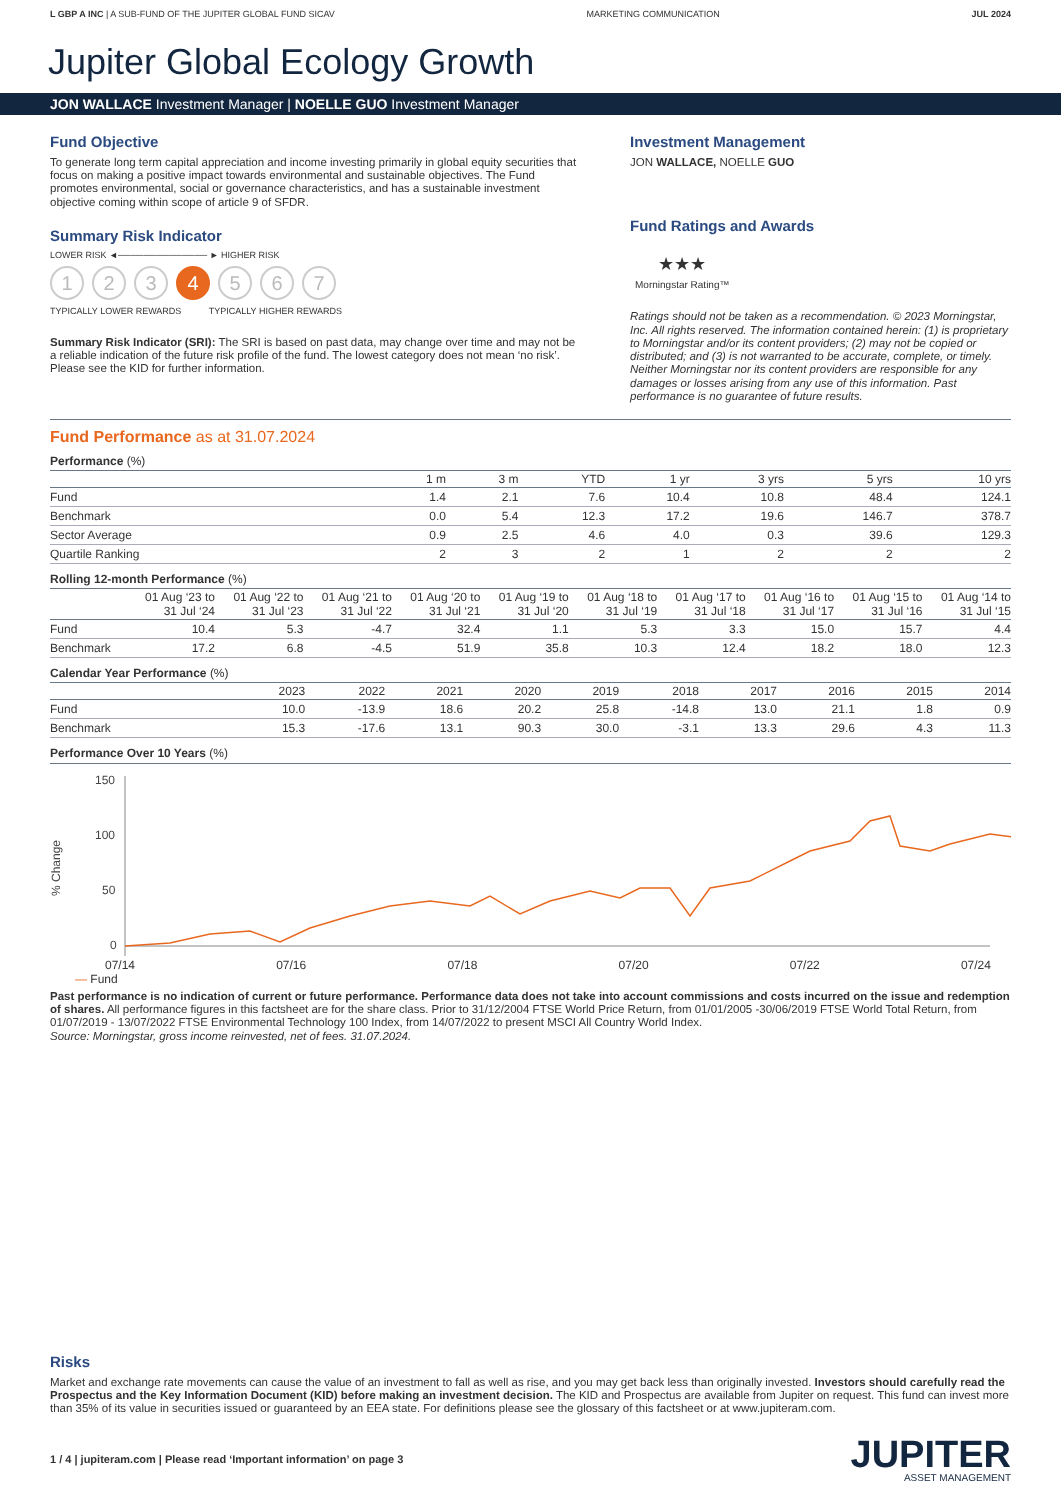L GBP A INC | A SUB-FUND OF THE JUPITER GLOBAL FUND SICAV MARKETING COMMUNICATION JUL 2024
Jupiter Global Ecology Growth
JON WALLACE Investment Manager | NOELLE GUO Investment Manager
Fund Objective
To generate long term capital appreciation and income investing primarily in global equity securities that focus on making a positive impact towards environmental and sustainable objectives. The Fund promotes environmental, social or governance characteristics, and has a sustainable investment objective coming within scope of article 9 of SFDR.
Summary Risk Indicator
LOWER RISK ◄────────────── ► HIGHER RISK
1 2 3 4 5 6 7
TYPICALLY LOWER REWARDS TYPICALLY HIGHER REWARDS
Summary Risk Indicator (SRI): The SRI is based on past data, may change over time and may not be a reliable indication of the future risk profile of the fund. The lowest category does not mean ‘no risk’. Please see the KID for further information.
Investment Management
JON WALLACE, NOELLE GUO
Fund Ratings and Awards
★★★
Morningstar Rating™
Ratings should not be taken as a recommendation. © 2023 Morningstar, Inc. All rights reserved. The information contained herein: (1) is proprietary to Morningstar and/or its content providers; (2) may not be copied or distributed; and (3) is not warranted to be accurate, complete, or timely. Neither Morningstar nor its content providers are responsible for any damages or losses arising from any use of this information. Past performance is no guarantee of future results.
Fund Performance as at 31.07.2024
Performance (%)
| | 1 m | 3 m | YTD | 1 yr | 3 yrs | 5 yrs | 10 yrs |
| --- | --- | --- | --- | --- | --- | --- | --- |
| Fund | 1.4 | 2.1 | 7.6 | 10.4 | 10.8 | 48.4 | 124.1 |
| Benchmark | 0.0 | 5.4 | 12.3 | 17.2 | 19.6 | 146.7 | 378.7 |
| Sector Average | 0.9 | 2.5 | 4.6 | 4.0 | 0.3 | 39.6 | 129.3 |
| Quartile Ranking | 2 | 3 | 2 | 1 | 2 | 2 | 2 |
Rolling 12-month Performance (%)
| | 01 Aug ‘23 to 31 Jul ‘24 | 01 Aug ‘22 to 31 Jul ‘23 | 01 Aug ‘21 to 31 Jul ‘22 | 01 Aug ‘20 to 31 Jul ‘21 | 01 Aug ‘19 to 31 Jul ‘20 | 01 Aug ‘18 to 31 Jul ‘19 | 01 Aug ‘17 to 31 Jul ‘18 | 01 Aug ‘16 to 31 Jul ‘17 | 01 Aug ‘15 to 31 Jul ‘16 | 01 Aug ‘14 to 31 Jul ‘15 |
| --- | --- | --- | --- | --- | --- | --- | --- | --- | --- | --- |
| Fund | 10.4 | 5.3 | -4.7 | 32.4 | 1.1 | 5.3 | 3.3 | 15.0 | 15.7 | 4.4 |
| Benchmark | 17.2 | 6.8 | -4.5 | 51.9 | 35.8 | 10.3 | 12.4 | 18.2 | 18.0 | 12.3 |
Calendar Year Performance (%)
| | 2023 | 2022 | 2021 | 2020 | 2019 | 2018 | 2017 | 2016 | 2015 | 2014 |
| --- | --- | --- | --- | --- | --- | --- | --- | --- | --- | --- |
| Fund | 10.0 | -13.9 | 18.6 | 20.2 | 25.8 | -14.8 | 13.0 | 21.1 | 1.8 | 0.9 |
| Benchmark | 15.3 | -17.6 | 13.1 | 90.3 | 30.0 | -3.1 | 13.3 | 29.6 | 4.3 | 11.3 |
Performance Over 10 Years (%)
% Change
150
100
50
0
07/14 07/16 07/18 07/20 07/22 07/24
— Fund
Past performance is no indication of current or future performance. Performance data does not take into account commissions and costs incurred on the issue and redemption of shares. All performance figures in this factsheet are for the share class. Prior to 31/12/2004 FTSE World Price Return, from 01/01/2005 -30/06/2019 FTSE World Total Return, from 01/07/2019 - 13/07/2022 FTSE Environmental Technology 100 Index, from 14/07/2022 to present MSCI All Country World Index.
Source: Morningstar, gross income reinvested, net of fees. 31.07.2024.
Risks
Market and exchange rate movements can cause the value of an investment to fall as well as rise, and you may get back less than originally invested. Investors should carefully read the Prospectus and the Key Information Document (KID) before making an investment decision. The KID and Prospectus are available from Jupiter on request. This fund can invest more than 35% of its value in securities issued or guaranteed by an EEA state. For definitions please see the glossary of this factsheet or at www.jupiteram.com.
1 / 4 | jupiteram.com | Please read ‘Important information’ on page 3
JUPITER
ASSET MANAGEMENT